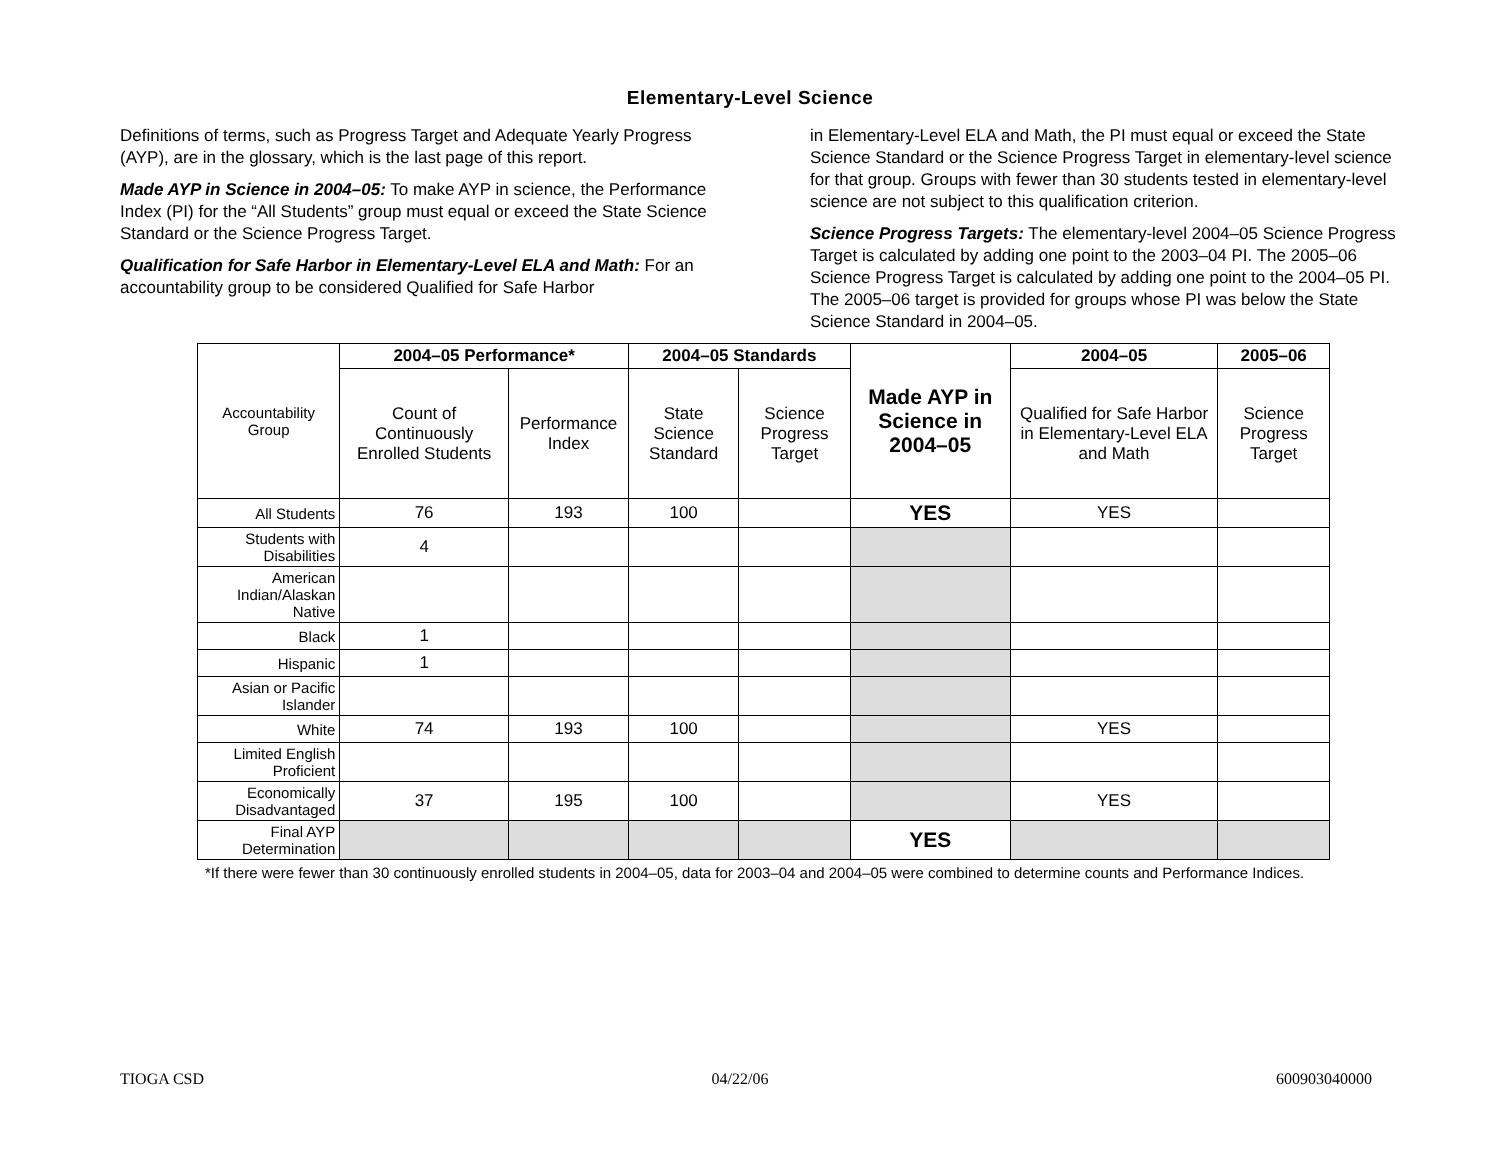Elementary-Level Science
Definitions of terms, such as Progress Target and Adequate Yearly Progress (AYP), are in the glossary, which is the last page of this report.
Made AYP in Science in 2004–05: To make AYP in science, the Performance Index (PI) for the “All Students” group must equal or exceed the State Science Standard or the Science Progress Target.
Qualification for Safe Harbor in Elementary-Level ELA and Math: For an accountability group to be considered Qualified for Safe Harbor
in Elementary-Level ELA and Math, the PI must equal or exceed the State Science Standard or the Science Progress Target in elementary-level science for that group. Groups with fewer than 30 students tested in elementary-level science are not subject to this qualification criterion.
Science Progress Targets: The elementary-level 2004–05 Science Progress Target is calculated by adding one point to the 2003–04 PI. The 2005–06 Science Progress Target is calculated by adding one point to the 2004–05 PI. The 2005–06 target is provided for groups whose PI was below the State Science Standard in 2004–05.
| Accountability Group | 2004–05 Performance* | | 2004–05 Standards | | Made AYP in Science in 2004–05 | 2004–05 | 2005–06 |
| --- | --- | --- | --- | --- | --- | --- | --- |
| | Count of Continuously Enrolled Students | Performance Index | State Science Standard | Science Progress Target | | Qualified for Safe Harbor in Elementary-Level ELA and Math | Science Progress Target |
| All Students | 76 | 193 | 100 | | YES | YES | |
| Students with Disabilities | 4 | | | | | | |
| American Indian/Alaskan Native | | | | | | | |
| Black | 1 | | | | | | |
| Hispanic | 1 | | | | | | |
| Asian or Pacific Islander | | | | | | | |
| White | 74 | 193 | 100 | | | YES | |
| Limited English Proficient | | | | | | | |
| Economically Disadvantaged | 37 | 195 | 100 | | | YES | |
| Final AYP Determination | | | | | YES | | |
*If there were fewer than 30 continuously enrolled students in 2004–05, data for 2003–04 and 2004–05 were combined to determine counts and Performance Indices.
TIOGA CSD 04/22/06 600903040000